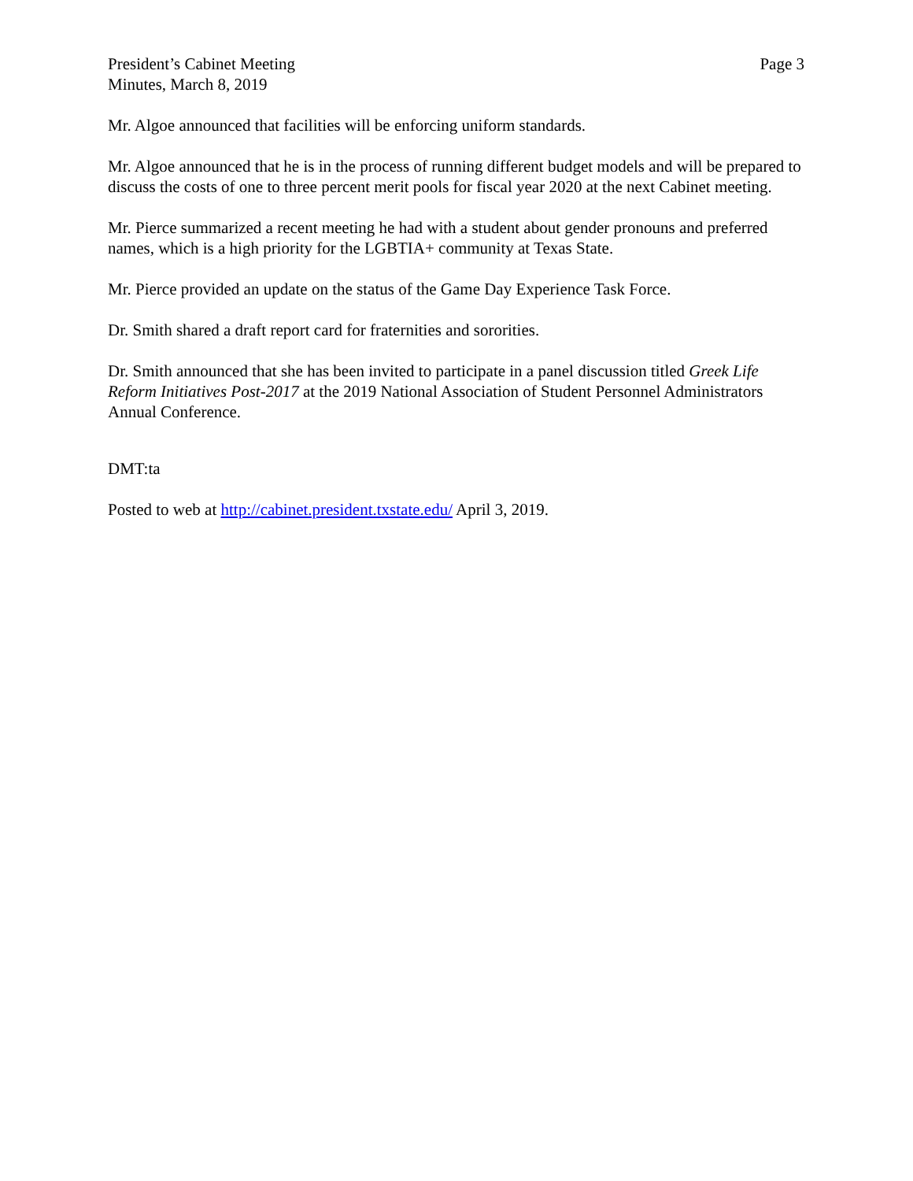President’s Cabinet Meeting
Minutes, March 8, 2019
Page 3
Mr. Algoe announced that facilities will be enforcing uniform standards.
Mr. Algoe announced that he is in the process of running different budget models and will be prepared to discuss the costs of one to three percent merit pools for fiscal year 2020 at the next Cabinet meeting.
Mr. Pierce summarized a recent meeting he had with a student about gender pronouns and preferred names, which is a high priority for the LGBTIA+ community at Texas State.
Mr. Pierce provided an update on the status of the Game Day Experience Task Force.
Dr. Smith shared a draft report card for fraternities and sororities.
Dr. Smith announced that she has been invited to participate in a panel discussion titled Greek Life Reform Initiatives Post-2017 at the 2019 National Association of Student Personnel Administrators Annual Conference.
DMT:ta
Posted to web at http://cabinet.president.txstate.edu/ April 3, 2019.